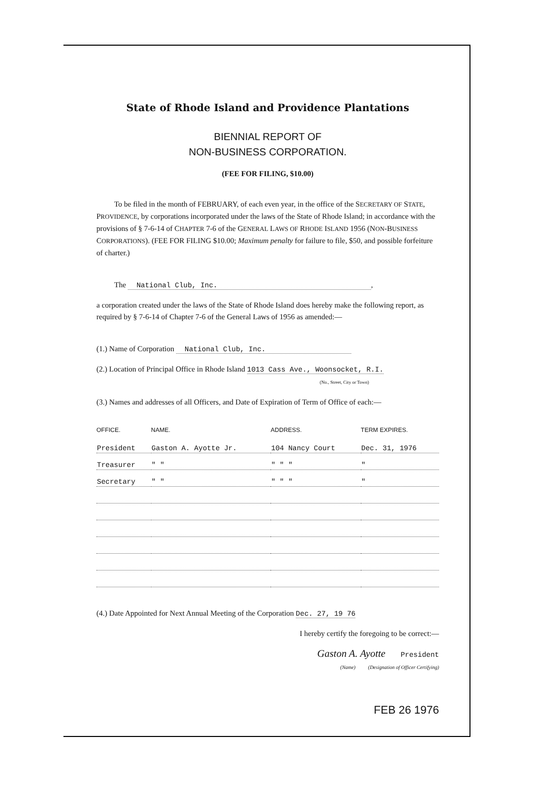State of Rhode Island and Providence Plantations
BIENNIAL REPORT OF
NON-BUSINESS CORPORATION.
(FEE FOR FILING, $10.00)
To be filed in the month of FEBRUARY, of each even year, in the office of the SECRETARY OF STATE, PROVIDENCE, by corporations incorporated under the laws of the State of Rhode Island; in accordance with the provisions of § 7-6-14 of CHAPTER 7-6 of the GENERAL LAWS OF RHODE ISLAND 1956 (NON-BUSINESS CORPORATIONS). (FEE FOR FILING $10.00; Maximum penalty for failure to file, $50, and possible forfeiture of charter.)
The National Club, Inc. ,
a corporation created under the laws of the State of Rhode Island does hereby make the following report, as required by § 7-6-14 of Chapter 7-6 of the General Laws of 1956 as amended:—
(1.) Name of Corporation National Club, Inc.
(2.) Location of Principal Office in Rhode Island 1013 Cass Ave., Woonsocket, R.I.
(No., Street, City or Town)
(3.) Names and addresses of all Officers, and Date of Expiration of Term of Office of each:—
| OFFICE. | NAME. | ADDRESS. | TERM EXPIRES. |
| --- | --- | --- | --- |
| President | Gaston A. Ayotte Jr. | 104 Nancy Court | Dec. 31, 1976 |
| Treasurer | " " | " " " | " |
| Secretary | " " | " " " | " |
(4.) Date Appointed for Next Annual Meeting of the Corporation Dec. 27, 19 76
I hereby certify the foregoing to be correct:—
Gaston A. Ayotte President
(Name) (Designation of Officer Certifying)
FEB 26 1976